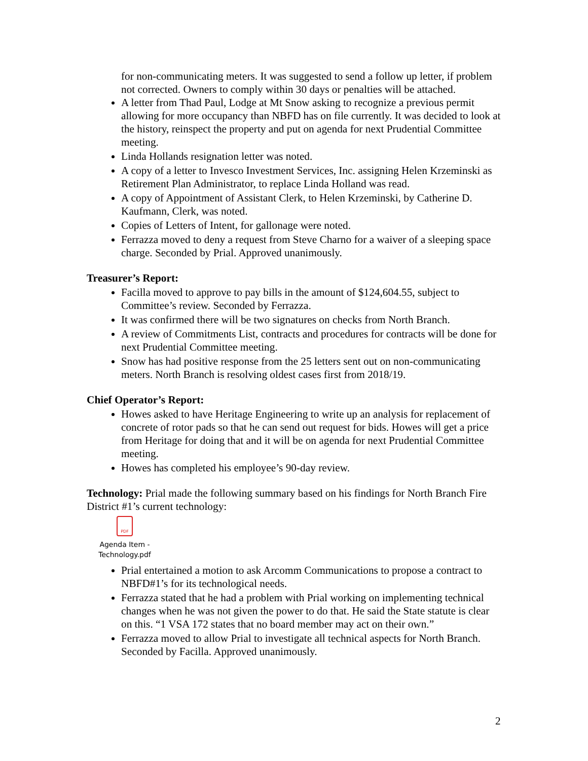for non-communicating meters. It was suggested to send a follow up letter, if problem not corrected. Owners to comply within 30 days or penalties will be attached.
A letter from Thad Paul, Lodge at Mt Snow asking to recognize a previous permit allowing for more occupancy than NBFD has on file currently. It was decided to look at the history, reinspect the property and put on agenda for next Prudential Committee meeting.
Linda Hollands resignation letter was noted.
A copy of a letter to Invesco Investment Services, Inc. assigning Helen Krzeminski as Retirement Plan Administrator, to replace Linda Holland was read.
A copy of Appointment of Assistant Clerk, to Helen Krzeminski, by Catherine D. Kaufmann, Clerk, was noted.
Copies of Letters of Intent, for gallonage were noted.
Ferrazza moved to deny a request from Steve Charno for a waiver of a sleeping space charge. Seconded by Prial. Approved unanimously.
Treasurer’s Report:
Facilla moved to approve to pay bills in the amount of $124,604.55, subject to Committee’s review. Seconded by Ferrazza.
It was confirmed there will be two signatures on checks from North Branch.
A review of Commitments List, contracts and procedures for contracts will be done for next Prudential Committee meeting.
Snow has had positive response from the 25 letters sent out on non-communicating meters. North Branch is resolving oldest cases first from 2018/19.
Chief Operator’s Report:
Howes asked to have Heritage Engineering to write up an analysis for replacement of concrete of rotor pads so that he can send out request for bids. Howes will get a price from Heritage for doing that and it will be on agenda for next Prudential Committee meeting.
Howes has completed his employee’s 90-day review.
Technology: Prial made the following summary based on his findings for North Branch Fire District #1’s current technology:
PDF
Agenda Item - Technology.pdf
Prial entertained a motion to ask Arcomm Communications to propose a contract to NBFD#1’s for its technological needs.
Ferrazza stated that he had a problem with Prial working on implementing technical changes when he was not given the power to do that. He said the State statute is clear on this. “1 VSA 172 states that no board member may act on their own.”
Ferrazza moved to allow Prial to investigate all technical aspects for North Branch. Seconded by Facilla. Approved unanimously.
2